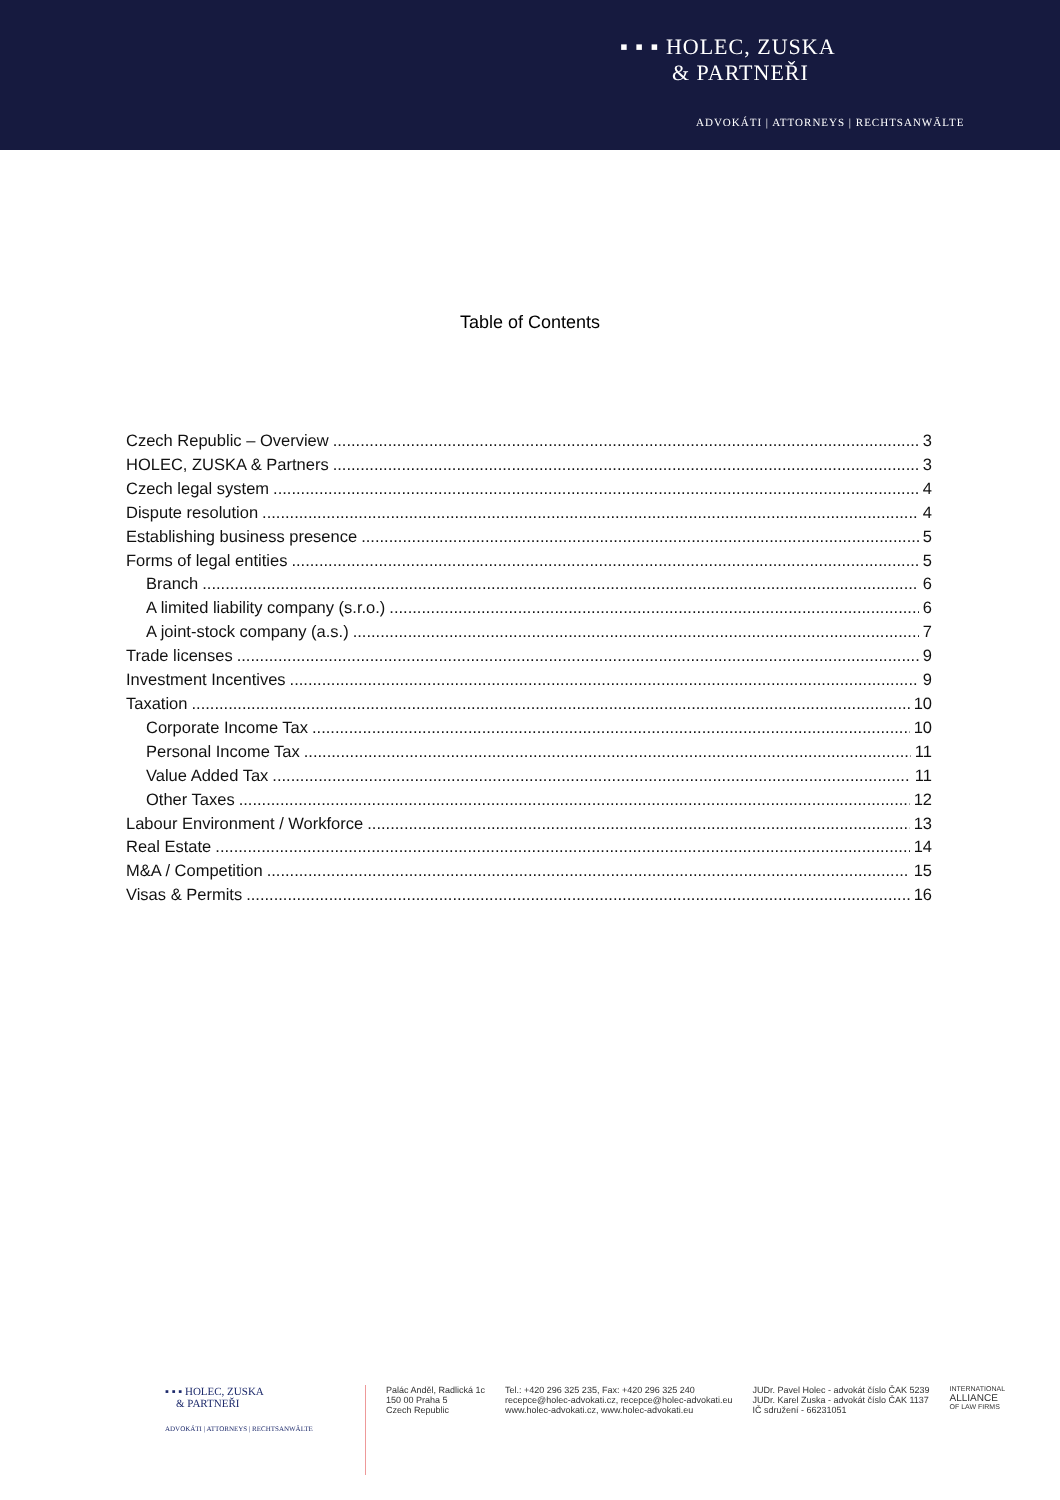▪ ▪ ▪ HOLEC, ZUSKA
& PARTNEŘI
ADVOKÁTI | ATTORNEYS | RECHTSANWÄLTE
Table of Contents
Czech Republic – Overview 3
HOLEC, ZUSKA & Partners 3
Czech legal system 4
Dispute resolution 4
Establishing business presence 5
Forms of legal entities 5
Branch 6
A limited liability company (s.r.o.) 6
A joint-stock company (a.s.) 7
Trade licenses 9
Investment Incentives 9
Taxation 10
Corporate Income Tax 10
Personal Income Tax 11
Value Added Tax 11
Other Taxes 12
Labour Environment / Workforce 13
Real Estate 14
M&A / Competition 15
Visas & Permits 16
▪ ▪ ▪ HOLEC, ZUSKA
& PARTNEŘI
ADVOKÁTI | ATTORNEYS | RECHTSANWÄLTE
Palác Anděl, Radlická 1c
150 00 Praha 5
Czech Republic
Tel.: +420 296 325 235, Fax: +420 296 325 240
recepce@holec-advokati.cz, recepce@holec-advokati.eu
www.holec-advokati.cz, www.holec-advokati.eu
JUDr. Pavel Holec - advokát číslo ČAK 5239
JUDr. Karel Zuska - advokát číslo ČAK 1137
IČ sdružení - 66231051
INTERNATIONAL
ALLIANCE
OF LAW FIRMS